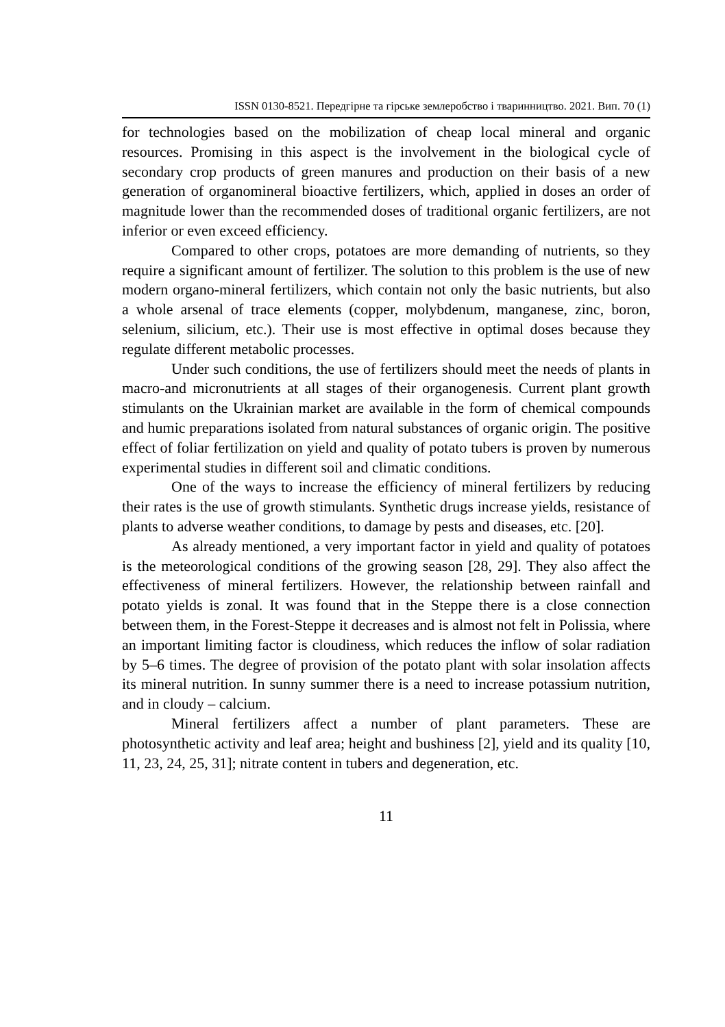ISSN 0130-8521. Передгірне та гірське землеробство і тваринництво. 2021. Вип. 70 (1)
for technologies based on the mobilization of cheap local mineral and organic resources. Promising in this aspect is the involvement in the biological cycle of secondary crop products of green manures and production on their basis of a new generation of organomineral bioactive fertilizers, which, applied in doses an order of magnitude lower than the recommended doses of traditional organic fertilizers, are not inferior or even exceed efficiency.
Compared to other crops, potatoes are more demanding of nutrients, so they require a significant amount of fertilizer. The solution to this problem is the use of new modern organo-mineral fertilizers, which contain not only the basic nutrients, but also a whole arsenal of trace elements (copper, molybdenum, manganese, zinc, boron, selenium, silicium, etc.). Their use is most effective in optimal doses because they regulate different metabolic processes.
Under such conditions, the use of fertilizers should meet the needs of plants in macro-and micronutrients at all stages of their organogenesis. Current plant growth stimulants on the Ukrainian market are available in the form of chemical compounds and humic preparations isolated from natural substances of organic origin. The positive effect of foliar fertilization on yield and quality of potato tubers is proven by numerous experimental studies in different soil and climatic conditions.
One of the ways to increase the efficiency of mineral fertilizers by reducing their rates is the use of growth stimulants. Synthetic drugs increase yields, resistance of plants to adverse weather conditions, to damage by pests and diseases, etc. [20].
As already mentioned, a very important factor in yield and quality of potatoes is the meteorological conditions of the growing season [28, 29]. They also affect the effectiveness of mineral fertilizers. However, the relationship between rainfall and potato yields is zonal. It was found that in the Steppe there is a close connection between them, in the Forest-Steppe it decreases and is almost not felt in Polissia, where an important limiting factor is cloudiness, which reduces the inflow of solar radiation by 5–6 times. The degree of provision of the potato plant with solar insolation affects its mineral nutrition. In sunny summer there is a need to increase potassium nutrition, and in cloudy – calcium.
Mineral fertilizers affect a number of plant parameters. These are photosynthetic activity and leaf area; height and bushiness [2], yield and its quality [10, 11, 23, 24, 25, 31]; nitrate content in tubers and degeneration, etc.
11